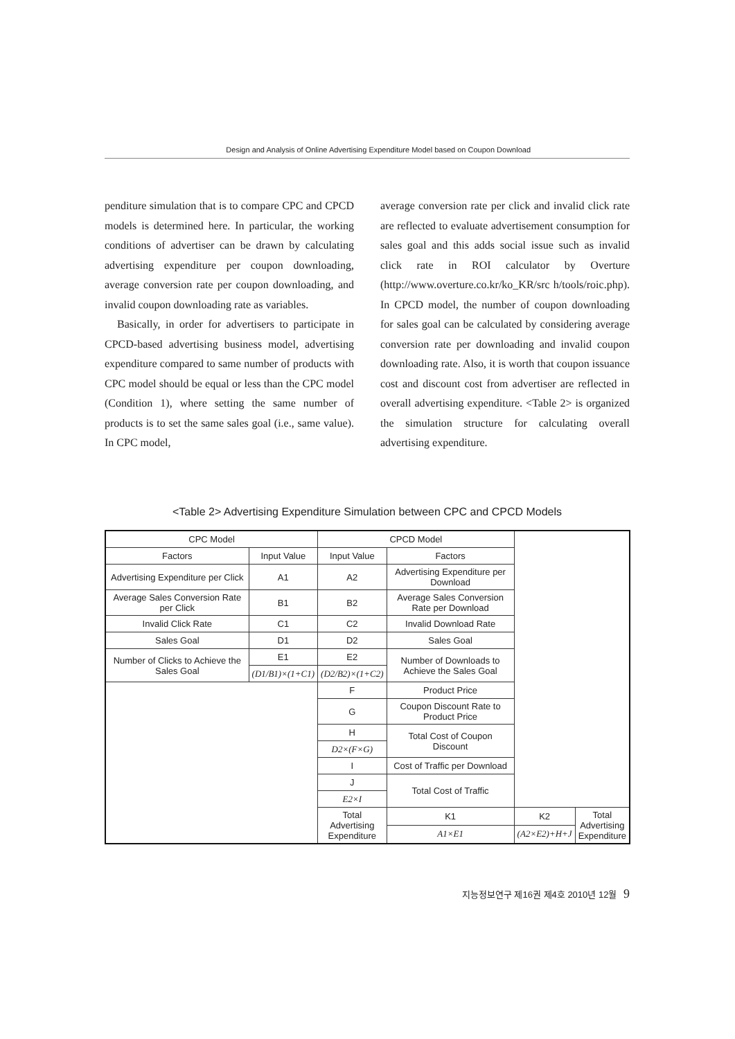Design and Analysis of Online Advertising Expenditure Model based on Coupon Download
penditure simulation that is to compare CPC and CPCD models is determined here. In particular, the working conditions of advertiser can be drawn by calculating advertising expenditure per coupon downloading, average conversion rate per coupon downloading, and invalid coupon downloading rate as variables.
Basically, in order for advertisers to participate in CPCD-based advertising business model, advertising expenditure compared to same number of products with CPC model should be equal or less than the CPC model (Condition 1), where setting the same number of products is to set the same sales goal (i.e., same value). In CPC model,
average conversion rate per click and invalid click rate are reflected to evaluate advertisement consumption for sales goal and this adds social issue such as invalid click rate in ROI calculator by Overture (http://www.overture.co.kr/ko_KR/src h/tools/roic.php). In CPCD model, the number of coupon downloading for sales goal can be calculated by considering average conversion rate per downloading and invalid coupon downloading rate. Also, it is worth that coupon issuance cost and discount cost from advertiser are reflected in overall advertising expenditure. <Table 2> is organized the simulation structure for calculating overall advertising expenditure.
<Table 2> Advertising Expenditure Simulation between CPC and CPCD Models
| CPC Model | | CPCD Model | | | |
| --- | --- | --- | --- | --- | --- |
| Factors | Input Value | Input Value | Factors | | |
| Advertising Expenditure per Click | A1 | A2 | Advertising Expenditure per Download | | |
| Average Sales Conversion Rate per Click | B1 | B2 | Average Sales Conversion Rate per Download | | |
| Invalid Click Rate | C1 | C2 | Invalid Download Rate | | |
| Sales Goal | D1 | D2 | Sales Goal | | |
| Number of Clicks to Achieve the Sales Goal | E1 | E2 | Number of Downloads to Achieve the Sales Goal | | |
| | (D1/B1)×(1+C1) | (D2/B2)×(1+C2) | | | |
| | | F | Product Price | | |
| | | G | Coupon Discount Rate to Product Price | | |
| | | H | Total Cost of Coupon Discount | | |
| | | D2×(F×G) | | | |
| | | I | Cost of Traffic per Download | | |
| | | J | Total Cost of Traffic | | |
| | | E2×I | | | |
| | | Total Advertising Expenditure | K1 | K2 | Total Advertising Expenditure |
| | | | A1×E1 | (A2×E2)+H+J | |
지능정보연구 제16권 제4호 2010년 12월 9